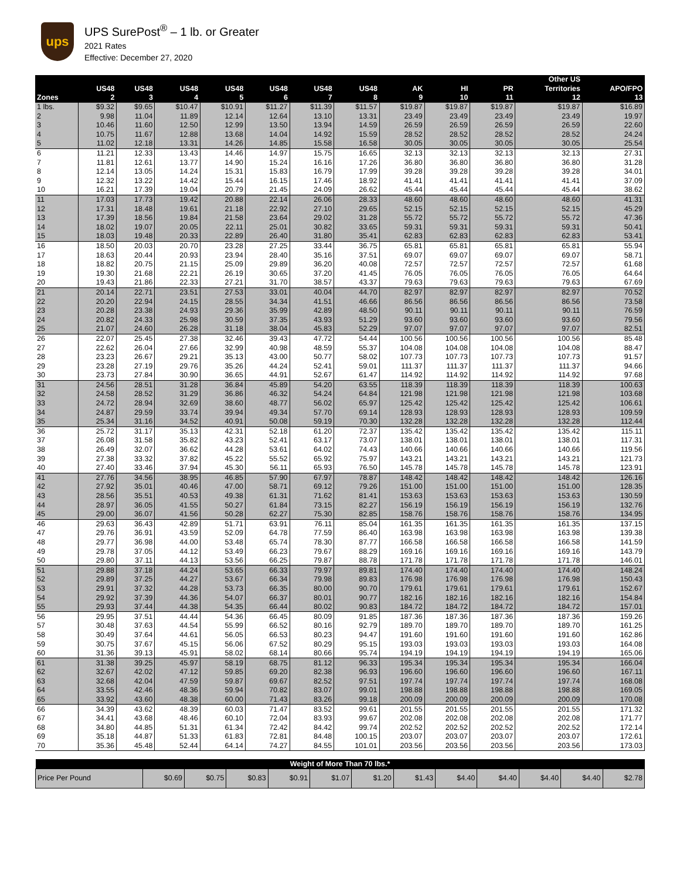ups
UPS SurePost<sup>®</sup> – 1 lb. or Greater
2021 Rates
Effective: December 27, 2020
| | | | | | | | | | | | Other US | |
| --- | --- | --- | --- | --- | --- | --- | --- | --- | --- | --- | --- | --- |
| | US48 | US48 | US48 | US48 | US48 | US48 | US48 | AK | HI | PR | Territories | APO/FPO |
| Zones | 2 | 3 | 4 | 5 | 6 | 7 | 8 | 9 | 10 | 11 | 12 | 13 |
| 1 lbs. | $9.32 | $9.65 | $10.47 | $10.91 | $11.27 | $11.39 | $11.57 | $19.87 | $19.87 | $19.87 | $19.87 | $16.89 |
| 2 | 9.98 | 11.04 | 11.89 | 12.14 | 12.64 | 13.10 | 13.31 | 23.49 | 23.49 | 23.49 | 23.49 | 19.97 |
| 3 | 10.46 | 11.60 | 12.50 | 12.99 | 13.50 | 13.94 | 14.59 | 26.59 | 26.59 | 26.59 | 26.59 | 22.60 |
| 4 | 10.75 | 11.67 | 12.88 | 13.68 | 14.04 | 14.92 | 15.59 | 28.52 | 28.52 | 28.52 | 28.52 | 24.24 |
| 5 | 11.02 | 12.18 | 13.31 | 14.26 | 14.85 | 15.58 | 16.58 | 30.05 | 30.05 | 30.05 | 30.05 | 25.54 |
| 6 | 11.21 | 12.33 | 13.43 | 14.46 | 14.97 | 15.75 | 16.65 | 32.13 | 32.13 | 32.13 | 32.13 | 27.31 |
| 7 | 11.81 | 12.61 | 13.77 | 14.90 | 15.24 | 16.16 | 17.26 | 36.80 | 36.80 | 36.80 | 36.80 | 31.28 |
| 8 | 12.14 | 13.05 | 14.24 | 15.31 | 15.83 | 16.79 | 17.99 | 39.28 | 39.28 | 39.28 | 39.28 | 34.01 |
| 9 | 12.32 | 13.22 | 14.42 | 15.44 | 16.15 | 17.46 | 18.92 | 41.41 | 41.41 | 41.41 | 41.41 | 37.09 |
| 10 | 16.21 | 17.39 | 19.04 | 20.79 | 21.45 | 24.09 | 26.62 | 45.44 | 45.44 | 45.44 | 45.44 | 38.62 |
| 11 | 17.03 | 17.73 | 19.42 | 20.88 | 22.14 | 26.06 | 28.33 | 48.60 | 48.60 | 48.60 | 48.60 | 41.31 |
| 12 | 17.31 | 18.48 | 19.61 | 21.18 | 22.92 | 27.10 | 29.65 | 52.15 | 52.15 | 52.15 | 52.15 | 45.29 |
| 13 | 17.39 | 18.56 | 19.84 | 21.58 | 23.64 | 29.02 | 31.28 | 55.72 | 55.72 | 55.72 | 55.72 | 47.36 |
| 14 | 18.02 | 19.07 | 20.05 | 22.11 | 25.01 | 30.82 | 33.65 | 59.31 | 59.31 | 59.31 | 59.31 | 50.41 |
| 15 | 18.03 | 19.48 | 20.33 | 22.89 | 26.40 | 31.80 | 35.41 | 62.83 | 62.83 | 62.83 | 62.83 | 53.41 |
| 16 | 18.50 | 20.03 | 20.70 | 23.28 | 27.25 | 33.44 | 36.75 | 65.81 | 65.81 | 65.81 | 65.81 | 55.94 |
| 17 | 18.63 | 20.44 | 20.93 | 23.94 | 28.40 | 35.16 | 37.51 | 69.07 | 69.07 | 69.07 | 69.07 | 58.71 |
| 18 | 18.82 | 20.75 | 21.15 | 25.09 | 29.89 | 36.20 | 40.08 | 72.57 | 72.57 | 72.57 | 72.57 | 61.68 |
| 19 | 19.30 | 21.68 | 22.21 | 26.19 | 30.65 | 37.20 | 41.45 | 76.05 | 76.05 | 76.05 | 76.05 | 64.64 |
| 20 | 19.43 | 21.86 | 22.33 | 27.21 | 31.70 | 38.57 | 43.37 | 79.63 | 79.63 | 79.63 | 79.63 | 67.69 |
| 21 | 20.14 | 22.71 | 23.51 | 27.53 | 33.01 | 40.04 | 44.70 | 82.97 | 82.97 | 82.97 | 82.97 | 70.52 |
| 22 | 20.20 | 22.94 | 24.15 | 28.55 | 34.34 | 41.51 | 46.66 | 86.56 | 86.56 | 86.56 | 86.56 | 73.58 |
| 23 | 20.28 | 23.38 | 24.93 | 29.36 | 35.99 | 42.89 | 48.50 | 90.11 | 90.11 | 90.11 | 90.11 | 76.59 |
| 24 | 20.82 | 24.33 | 25.98 | 30.59 | 37.35 | 43.93 | 51.29 | 93.60 | 93.60 | 93.60 | 93.60 | 79.56 |
| 25 | 21.07 | 24.60 | 26.28 | 31.18 | 38.04 | 45.83 | 52.29 | 97.07 | 97.07 | 97.07 | 97.07 | 82.51 |
| 26 | 22.07 | 25.45 | 27.38 | 32.46 | 39.43 | 47.72 | 54.44 | 100.56 | 100.56 | 100.56 | 100.56 | 85.48 |
| 27 | 22.62 | 26.04 | 27.66 | 32.99 | 40.98 | 48.59 | 55.37 | 104.08 | 104.08 | 104.08 | 104.08 | 88.47 |
| 28 | 23.23 | 26.67 | 29.21 | 35.13 | 43.00 | 50.77 | 58.02 | 107.73 | 107.73 | 107.73 | 107.73 | 91.57 |
| 29 | 23.28 | 27.19 | 29.76 | 35.26 | 44.24 | 52.41 | 59.01 | 111.37 | 111.37 | 111.37 | 111.37 | 94.66 |
| 30 | 23.73 | 27.84 | 30.90 | 36.65 | 44.91 | 52.67 | 61.47 | 114.92 | 114.92 | 114.92 | 114.92 | 97.68 |
| 31 | 24.56 | 28.51 | 31.28 | 36.84 | 45.89 | 54.20 | 63.55 | 118.39 | 118.39 | 118.39 | 118.39 | 100.63 |
| 32 | 24.58 | 28.52 | 31.29 | 36.86 | 46.32 | 54.24 | 64.84 | 121.98 | 121.98 | 121.98 | 121.98 | 103.68 |
| 33 | 24.72 | 28.94 | 32.69 | 38.60 | 48.77 | 56.02 | 65.97 | 125.42 | 125.42 | 125.42 | 125.42 | 106.61 |
| 34 | 24.87 | 29.59 | 33.74 | 39.94 | 49.34 | 57.70 | 69.14 | 128.93 | 128.93 | 128.93 | 128.93 | 109.59 |
| 35 | 25.34 | 31.16 | 34.52 | 40.91 | 50.08 | 59.19 | 70.30 | 132.28 | 132.28 | 132.28 | 132.28 | 112.44 |
| 36 | 25.72 | 31.17 | 35.13 | 42.31 | 52.18 | 61.20 | 72.37 | 135.42 | 135.42 | 135.42 | 135.42 | 115.11 |
| 37 | 26.08 | 31.58 | 35.82 | 43.23 | 52.41 | 63.17 | 73.07 | 138.01 | 138.01 | 138.01 | 138.01 | 117.31 |
| 38 | 26.49 | 32.07 | 36.62 | 44.28 | 53.61 | 64.02 | 74.43 | 140.66 | 140.66 | 140.66 | 140.66 | 119.56 |
| 39 | 27.38 | 33.32 | 37.82 | 45.22 | 55.52 | 65.92 | 75.97 | 143.21 | 143.21 | 143.21 | 143.21 | 121.73 |
| 40 | 27.40 | 33.46 | 37.94 | 45.30 | 56.11 | 65.93 | 76.50 | 145.78 | 145.78 | 145.78 | 145.78 | 123.91 |
| 41 | 27.76 | 34.56 | 38.95 | 46.85 | 57.90 | 67.97 | 78.87 | 148.42 | 148.42 | 148.42 | 148.42 | 126.16 |
| 42 | 27.92 | 35.01 | 40.46 | 47.00 | 58.71 | 69.12 | 79.26 | 151.00 | 151.00 | 151.00 | 151.00 | 128.35 |
| 43 | 28.56 | 35.51 | 40.53 | 49.38 | 61.31 | 71.62 | 81.41 | 153.63 | 153.63 | 153.63 | 153.63 | 130.59 |
| 44 | 28.97 | 36.05 | 41.55 | 50.27 | 61.84 | 73.15 | 82.27 | 156.19 | 156.19 | 156.19 | 156.19 | 132.76 |
| 45 | 29.00 | 36.07 | 41.56 | 50.28 | 62.27 | 75.30 | 82.85 | 158.76 | 158.76 | 158.76 | 158.76 | 134.95 |
| 46 | 29.63 | 36.43 | 42.89 | 51.71 | 63.91 | 76.11 | 85.04 | 161.35 | 161.35 | 161.35 | 161.35 | 137.15 |
| 47 | 29.76 | 36.91 | 43.59 | 52.09 | 64.78 | 77.59 | 86.40 | 163.98 | 163.98 | 163.98 | 163.98 | 139.38 |
| 48 | 29.77 | 36.98 | 44.00 | 53.48 | 65.74 | 78.30 | 87.77 | 166.58 | 166.58 | 166.58 | 166.58 | 141.59 |
| 49 | 29.78 | 37.05 | 44.12 | 53.49 | 66.23 | 79.67 | 88.29 | 169.16 | 169.16 | 169.16 | 169.16 | 143.79 |
| 50 | 29.80 | 37.11 | 44.13 | 53.56 | 66.25 | 79.87 | 88.78 | 171.78 | 171.78 | 171.78 | 171.78 | 146.01 |
| 51 | 29.88 | 37.18 | 44.24 | 53.65 | 66.33 | 79.97 | 89.81 | 174.40 | 174.40 | 174.40 | 174.40 | 148.24 |
| 52 | 29.89 | 37.25 | 44.27 | 53.67 | 66.34 | 79.98 | 89.83 | 176.98 | 176.98 | 176.98 | 176.98 | 150.43 |
| 53 | 29.91 | 37.32 | 44.28 | 53.73 | 66.35 | 80.00 | 90.70 | 179.61 | 179.61 | 179.61 | 179.61 | 152.67 |
| 54 | 29.92 | 37.39 | 44.36 | 54.07 | 66.37 | 80.01 | 90.77 | 182.16 | 182.16 | 182.16 | 182.16 | 154.84 |
| 55 | 29.93 | 37.44 | 44.38 | 54.35 | 66.44 | 80.02 | 90.83 | 184.72 | 184.72 | 184.72 | 184.72 | 157.01 |
| 56 | 29.95 | 37.51 | 44.44 | 54.36 | 66.45 | 80.09 | 91.85 | 187.36 | 187.36 | 187.36 | 187.36 | 159.26 |
| 57 | 30.48 | 37.63 | 44.54 | 55.99 | 66.52 | 80.16 | 92.79 | 189.70 | 189.70 | 189.70 | 189.70 | 161.25 |
| 58 | 30.49 | 37.64 | 44.61 | 56.05 | 66.53 | 80.23 | 94.47 | 191.60 | 191.60 | 191.60 | 191.60 | 162.86 |
| 59 | 30.75 | 37.67 | 45.15 | 56.06 | 67.52 | 80.29 | 95.15 | 193.03 | 193.03 | 193.03 | 193.03 | 164.08 |
| 60 | 31.36 | 39.13 | 45.91 | 58.02 | 68.14 | 80.66 | 95.74 | 194.19 | 194.19 | 194.19 | 194.19 | 165.06 |
| 61 | 31.38 | 39.25 | 45.97 | 58.19 | 68.75 | 81.12 | 96.33 | 195.34 | 195.34 | 195.34 | 195.34 | 166.04 |
| 62 | 32.67 | 42.02 | 47.12 | 59.85 | 69.20 | 82.38 | 96.93 | 196.60 | 196.60 | 196.60 | 196.60 | 167.11 |
| 63 | 32.68 | 42.04 | 47.59 | 59.87 | 69.67 | 82.52 | 97.51 | 197.74 | 197.74 | 197.74 | 197.74 | 168.08 |
| 64 | 33.55 | 42.46 | 48.36 | 59.94 | 70.82 | 83.07 | 99.01 | 198.88 | 198.88 | 198.88 | 198.88 | 169.05 |
| 65 | 33.92 | 43.60 | 48.38 | 60.00 | 71.43 | 83.26 | 99.18 | 200.09 | 200.09 | 200.09 | 200.09 | 170.08 |
| 66 | 34.39 | 43.62 | 48.39 | 60.03 | 71.47 | 83.52 | 99.61 | 201.55 | 201.55 | 201.55 | 201.55 | 171.32 |
| 67 | 34.41 | 43.68 | 48.46 | 60.10 | 72.04 | 83.93 | 99.67 | 202.08 | 202.08 | 202.08 | 202.08 | 171.77 |
| 68 | 34.80 | 44.85 | 51.31 | 61.34 | 72.42 | 84.42 | 99.74 | 202.52 | 202.52 | 202.52 | 202.52 | 172.14 |
| 69 | 35.18 | 44.87 | 51.33 | 61.83 | 72.81 | 84.48 | 100.15 | 203.07 | 203.07 | 203.07 | 203.07 | 172.61 |
| 70 | 35.36 | 45.48 | 52.44 | 64.14 | 74.27 | 84.55 | 101.01 | 203.56 | 203.56 | 203.56 | 203.56 | 173.03 |
| Weight of More Than 70 lbs.* | | | | | | | | | | | | |
| --- | --- | --- | --- | --- | --- | --- | --- | --- | --- | --- | --- | --- |
| Price Per Pound | $0.69 | $0.75 | $0.83 | $0.91 | $1.07 | $1.20 | $1.43 | $4.40 | $4.40 | $4.40 | $4.40 | $2.78 |